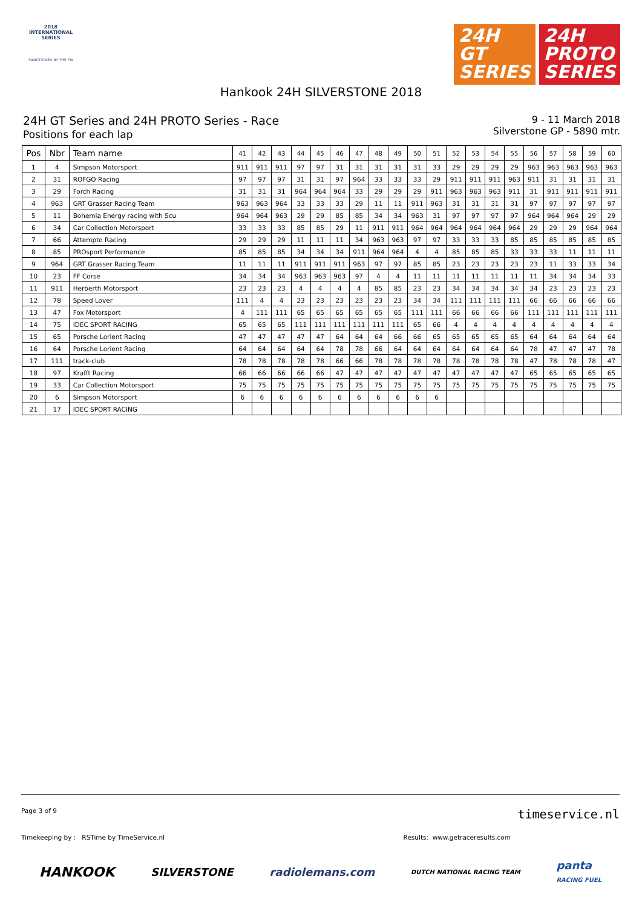2018
INTERNATIONAL
SERIES
SANCTIONED BY THE FIA
24H
GT
SERIES
24H
PROTO
SERIES
Hankook 24H SILVERSTONE 2018
24H GT Series and 24H PROTO Series - Race
Positions for each lap
9 - 11 March 2018
Silverstone GP - 5890 mtr.
| Pos | Nbr | Team name | 41 | 42 | 43 | 44 | 45 | 46 | 47 | 48 | 49 | 50 | 51 | 52 | 53 | 54 | 55 | 56 | 57 | 58 | 59 | 60 |
| --- | --- | --- | --- | --- | --- | --- | --- | --- | --- | --- | --- | --- | --- | --- | --- | --- | --- | --- | --- | --- | --- | --- |
| 1 | 4 | Simpson Motorsport | 911 | 911 | 911 | 97 | 97 | 31 | 31 | 31 | 31 | 31 | 33 | 29 | 29 | 29 | 29 | 963 | 963 | 963 | 963 | 963 |
| 2 | 31 | ROFGO Racing | 97 | 97 | 97 | 31 | 31 | 97 | 964 | 33 | 33 | 33 | 29 | 911 | 911 | 911 | 963 | 911 | 31 | 31 | 31 | 31 |
| 3 | 29 | Forch Racing | 31 | 31 | 31 | 964 | 964 | 964 | 33 | 29 | 29 | 29 | 911 | 963 | 963 | 963 | 911 | 31 | 911 | 911 | 911 | 911 |
| 4 | 963 | GRT Grasser Racing Team | 963 | 963 | 964 | 33 | 33 | 33 | 29 | 11 | 11 | 911 | 963 | 31 | 31 | 31 | 31 | 97 | 97 | 97 | 97 | 97 |
| 5 | 11 | Bohemia Energy racing with Scu | 964 | 964 | 963 | 29 | 29 | 85 | 85 | 34 | 34 | 963 | 31 | 97 | 97 | 97 | 97 | 964 | 964 | 964 | 29 | 29 |
| 6 | 34 | Car Collection Motorsport | 33 | 33 | 33 | 85 | 85 | 29 | 11 | 911 | 911 | 964 | 964 | 964 | 964 | 964 | 964 | 29 | 29 | 29 | 964 | 964 |
| 7 | 66 | Attempto Racing | 29 | 29 | 29 | 11 | 11 | 11 | 34 | 963 | 963 | 97 | 97 | 33 | 33 | 33 | 85 | 85 | 85 | 85 | 85 | 85 |
| 8 | 85 | PROsport Performance | 85 | 85 | 85 | 34 | 34 | 34 | 911 | 964 | 964 | 4 | 4 | 85 | 85 | 85 | 33 | 33 | 33 | 11 | 11 | 11 |
| 9 | 964 | GRT Grasser Racing Team | 11 | 11 | 11 | 911 | 911 | 911 | 963 | 97 | 97 | 85 | 85 | 23 | 23 | 23 | 23 | 23 | 11 | 33 | 33 | 34 |
| 10 | 23 | FF Corse | 34 | 34 | 34 | 963 | 963 | 963 | 97 | 4 | 4 | 11 | 11 | 11 | 11 | 11 | 11 | 11 | 34 | 34 | 34 | 33 |
| 11 | 911 | Herberth Motorsport | 23 | 23 | 23 | 4 | 4 | 4 | 4 | 85 | 85 | 23 | 23 | 34 | 34 | 34 | 34 | 34 | 23 | 23 | 23 | 23 |
| 12 | 78 | Speed Lover | 111 | 4 | 4 | 23 | 23 | 23 | 23 | 23 | 23 | 34 | 34 | 111 | 111 | 111 | 111 | 66 | 66 | 66 | 66 | 66 |
| 13 | 47 | Fox Motorsport | 4 | 111 | 111 | 65 | 65 | 65 | 65 | 65 | 65 | 111 | 111 | 66 | 66 | 66 | 66 | 111 | 111 | 111 | 111 | 111 |
| 14 | 75 | IDEC SPORT RACING | 65 | 65 | 65 | 111 | 111 | 111 | 111 | 111 | 111 | 65 | 66 | 4 | 4 | 4 | 4 | 4 | 4 | 4 | 4 | 4 |
| 15 | 65 | Porsche Lorient Racing | 47 | 47 | 47 | 47 | 47 | 64 | 64 | 64 | 66 | 66 | 65 | 65 | 65 | 65 | 65 | 64 | 64 | 64 | 64 | 64 |
| 16 | 64 | Porsche Lorient Racing | 64 | 64 | 64 | 64 | 64 | 78 | 78 | 66 | 64 | 64 | 64 | 64 | 64 | 64 | 64 | 78 | 47 | 47 | 47 | 78 |
| 17 | 111 | track-club | 78 | 78 | 78 | 78 | 78 | 66 | 66 | 78 | 78 | 78 | 78 | 78 | 78 | 78 | 78 | 47 | 78 | 78 | 78 | 47 |
| 18 | 97 | Krafft Racing | 66 | 66 | 66 | 66 | 66 | 47 | 47 | 47 | 47 | 47 | 47 | 47 | 47 | 47 | 47 | 65 | 65 | 65 | 65 | 65 |
| 19 | 33 | Car Collection Motorsport | 75 | 75 | 75 | 75 | 75 | 75 | 75 | 75 | 75 | 75 | 75 | 75 | 75 | 75 | 75 | 75 | 75 | 75 | 75 | 75 |
| 20 | 6 | Simpson Motorsport | 6 | 6 | 6 | 6 | 6 | 6 | 6 | 6 | 6 | 6 | 6 | | | | | | | | | |
| 21 | 17 | IDEC SPORT RACING | | | | | | | | | | | | | | | | | | | | |
Page 3 of 9 timeservice.nl
Timekeeping by : RSTime by TimeService.nl Results: www.getraceresults.com
HANKOOK SILVERSTONE radiolemans.com DUTCH NATIONAL RACING TEAM panta
RACING FUEL